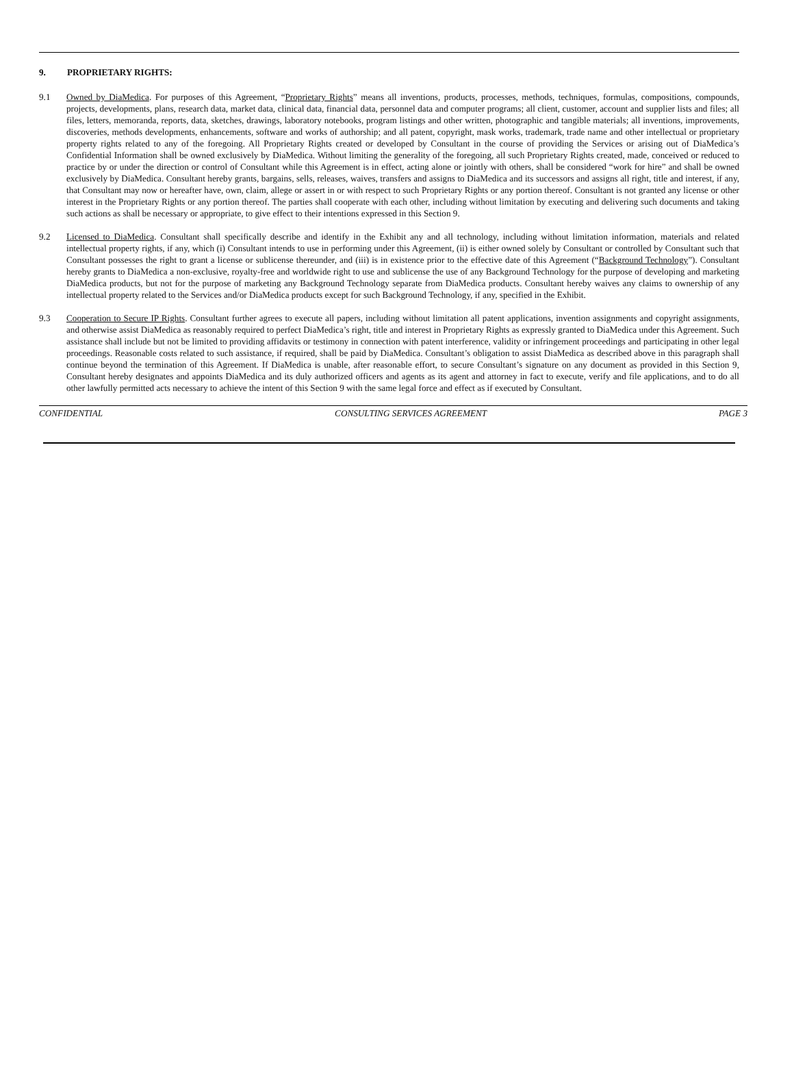9. PROPRIETARY RIGHTS:
9.1 Owned by DiaMedica. For purposes of this Agreement, “Proprietary Rights” means all inventions, products, processes, methods, techniques, formulas, compositions, compounds, projects, developments, plans, research data, market data, clinical data, financial data, personnel data and computer programs; all client, customer, account and supplier lists and files; all files, letters, memoranda, reports, data, sketches, drawings, laboratory notebooks, program listings and other written, photographic and tangible materials; all inventions, improvements, discoveries, methods developments, enhancements, software and works of authorship; and all patent, copyright, mask works, trademark, trade name and other intellectual or proprietary property rights related to any of the foregoing. All Proprietary Rights created or developed by Consultant in the course of providing the Services or arising out of DiaMedica’s Confidential Information shall be owned exclusively by DiaMedica. Without limiting the generality of the foregoing, all such Proprietary Rights created, made, conceived or reduced to practice by or under the direction or control of Consultant while this Agreement is in effect, acting alone or jointly with others, shall be considered “work for hire” and shall be owned exclusively by DiaMedica. Consultant hereby grants, bargains, sells, releases, waives, transfers and assigns to DiaMedica and its successors and assigns all right, title and interest, if any, that Consultant may now or hereafter have, own, claim, allege or assert in or with respect to such Proprietary Rights or any portion thereof. Consultant is not granted any license or other interest in the Proprietary Rights or any portion thereof. The parties shall cooperate with each other, including without limitation by executing and delivering such documents and taking such actions as shall be necessary or appropriate, to give effect to their intentions expressed in this Section 9.
9.2 Licensed to DiaMedica. Consultant shall specifically describe and identify in the Exhibit any and all technology, including without limitation information, materials and related intellectual property rights, if any, which (i) Consultant intends to use in performing under this Agreement, (ii) is either owned solely by Consultant or controlled by Consultant such that Consultant possesses the right to grant a license or sublicense thereunder, and (iii) is in existence prior to the effective date of this Agreement (“Background Technology”). Consultant hereby grants to DiaMedica a non-exclusive, royalty-free and worldwide right to use and sublicense the use of any Background Technology for the purpose of developing and marketing DiaMedica products, but not for the purpose of marketing any Background Technology separate from DiaMedica products. Consultant hereby waives any claims to ownership of any intellectual property related to the Services and/or DiaMedica products except for such Background Technology, if any, specified in the Exhibit.
9.3 Cooperation to Secure IP Rights. Consultant further agrees to execute all papers, including without limitation all patent applications, invention assignments and copyright assignments, and otherwise assist DiaMedica as reasonably required to perfect DiaMedica’s right, title and interest in Proprietary Rights as expressly granted to DiaMedica under this Agreement. Such assistance shall include but not be limited to providing affidavits or testimony in connection with patent interference, validity or infringement proceedings and participating in other legal proceedings. Reasonable costs related to such assistance, if required, shall be paid by DiaMedica. Consultant’s obligation to assist DiaMedica as described above in this paragraph shall continue beyond the termination of this Agreement. If DiaMedica is unable, after reasonable effort, to secure Consultant’s signature on any document as provided in this Section 9, Consultant hereby designates and appoints DiaMedica and its duly authorized officers and agents as its agent and attorney in fact to execute, verify and file applications, and to do all other lawfully permitted acts necessary to achieve the intent of this Section 9 with the same legal force and effect as if executed by Consultant.
CONFIDENTIAL CONSULTING SERVICES AGREEMENT PAGE 3